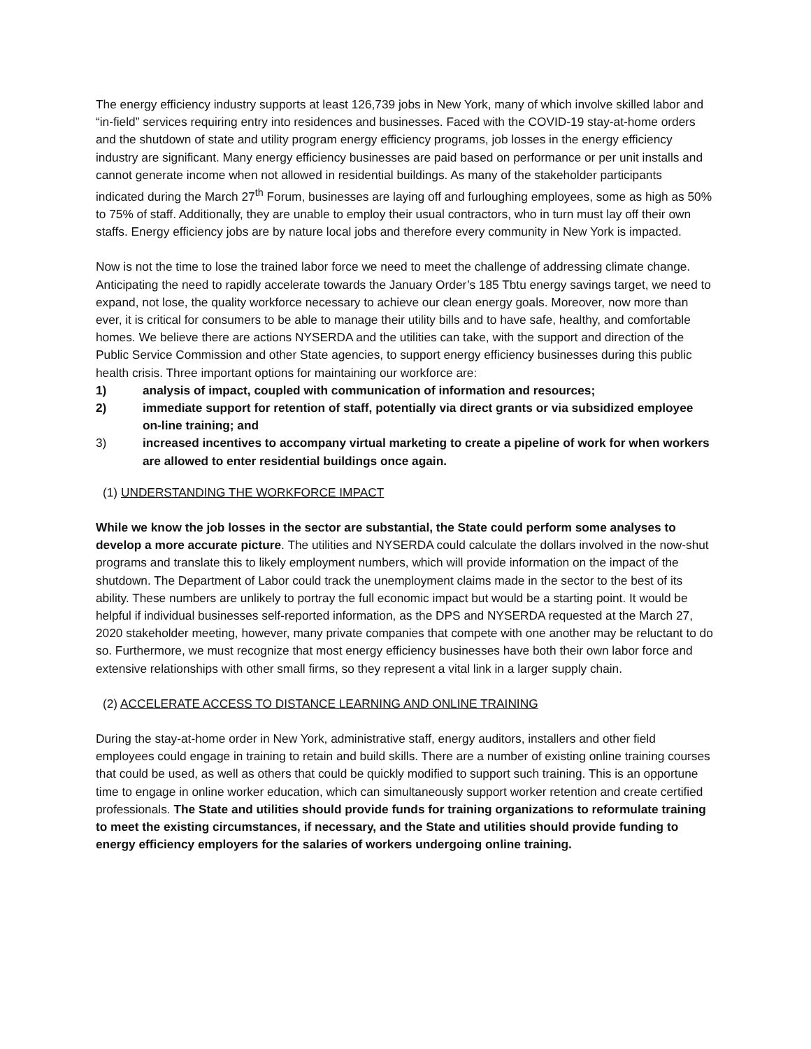The energy efficiency industry supports at least 126,739 jobs in New York, many of which involve skilled labor and “in-field” services requiring entry into residences and businesses. Faced with the COVID-19 stay-at-home orders and the shutdown of state and utility program energy efficiency programs, job losses in the energy efficiency industry are significant. Many energy efficiency businesses are paid based on performance or per unit installs and cannot generate income when not allowed in residential buildings. As many of the stakeholder participants indicated during the March 27<sup>th</sup> Forum, businesses are laying off and furloughing employees, some as high as 50% to 75% of staff. Additionally, they are unable to employ their usual contractors, who in turn must lay off their own staffs. Energy efficiency jobs are by nature local jobs and therefore every community in New York is impacted.
Now is not the time to lose the trained labor force we need to meet the challenge of addressing climate change. Anticipating the need to rapidly accelerate towards the January Order’s 185 Tbtu energy savings target, we need to expand, not lose, the quality workforce necessary to achieve our clean energy goals. Moreover, now more than ever, it is critical for consumers to be able to manage their utility bills and to have safe, healthy, and comfortable homes. We believe there are actions NYSERDA and the utilities can take, with the support and direction of the Public Service Commission and other State agencies, to support energy efficiency businesses during this public health crisis. Three important options for maintaining our workforce are:
1) analysis of impact, coupled with communication of information and resources;
2) immediate support for retention of staff, potentially via direct grants or via subsidized employee on-line training; and
3) increased incentives to accompany virtual marketing to create a pipeline of work for when workers are allowed to enter residential buildings once again.
(1) UNDERSTANDING THE WORKFORCE IMPACT
While we know the job losses in the sector are substantial, the State could perform some analyses to develop a more accurate picture. The utilities and NYSERDA could calculate the dollars involved in the now-shut programs and translate this to likely employment numbers, which will provide information on the impact of the shutdown. The Department of Labor could track the unemployment claims made in the sector to the best of its ability. These numbers are unlikely to portray the full economic impact but would be a starting point. It would be helpful if individual businesses self-reported information, as the DPS and NYSERDA requested at the March 27, 2020 stakeholder meeting, however, many private companies that compete with one another may be reluctant to do so. Furthermore, we must recognize that most energy efficiency businesses have both their own labor force and extensive relationships with other small firms, so they represent a vital link in a larger supply chain.
(2) ACCELERATE ACCESS TO DISTANCE LEARNING AND ONLINE TRAINING
During the stay-at-home order in New York, administrative staff, energy auditors, installers and other field employees could engage in training to retain and build skills. There are a number of existing online training courses that could be used, as well as others that could be quickly modified to support such training. This is an opportune time to engage in online worker education, which can simultaneously support worker retention and create certified professionals. The State and utilities should provide funds for training organizations to reformulate training to meet the existing circumstances, if necessary, and the State and utilities should provide funding to energy efficiency employers for the salaries of workers undergoing online training.